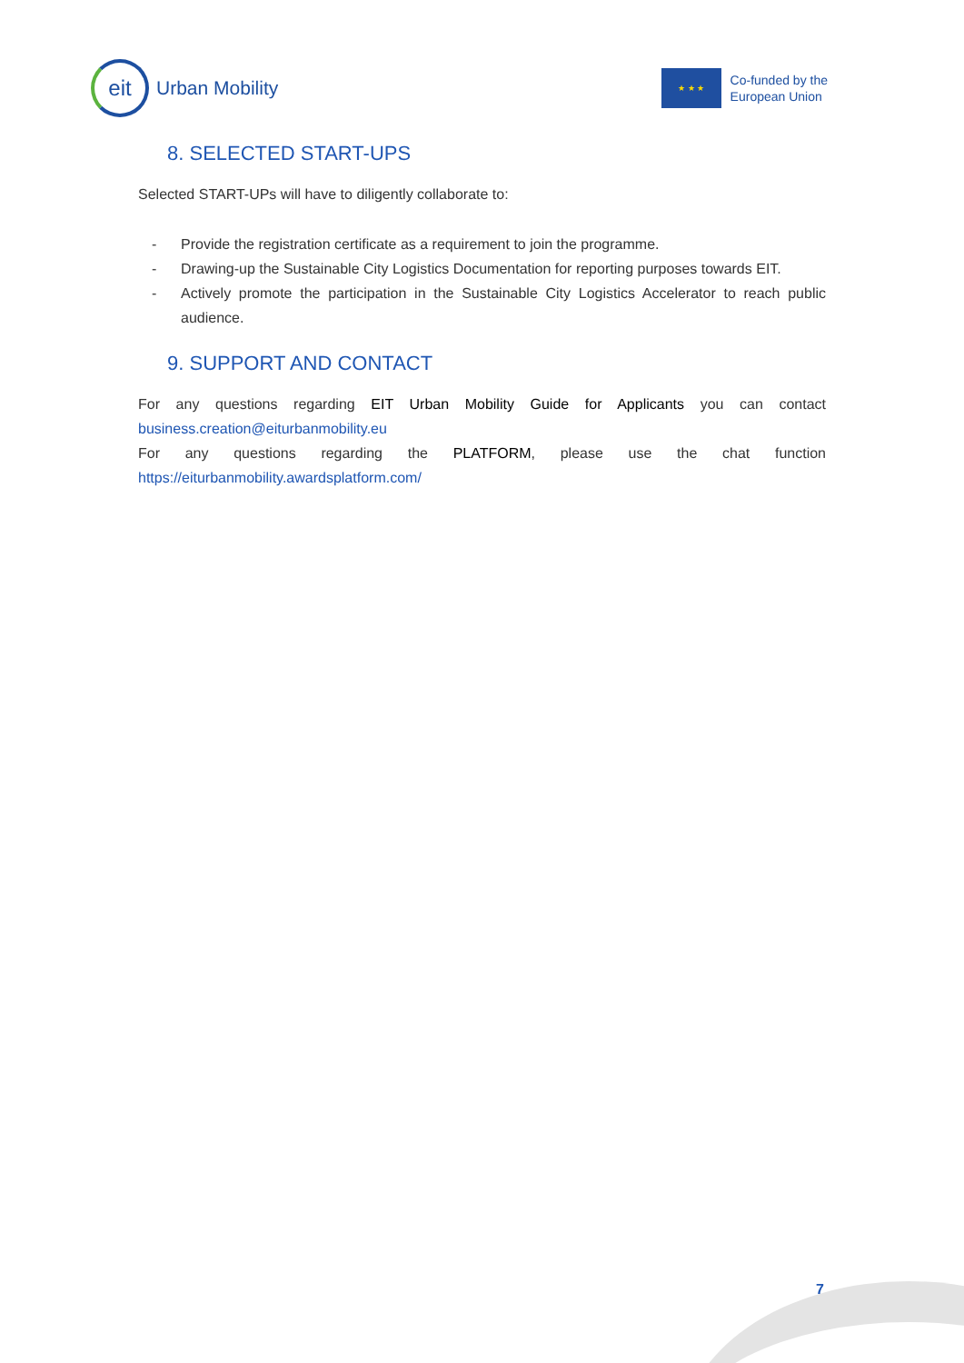eit
Urban Mobility
★ ★ ★
Co-funded by the
European Union
8. SELECTED START-UPS
Selected START-UPs will have to diligently collaborate to:
- Provide the registration certificate as a requirement to join the programme.
- Drawing-up the Sustainable City Logistics Documentation for reporting purposes towards EIT.
- Actively promote the participation in the Sustainable City Logistics Accelerator to reach public audience.
9. SUPPORT AND CONTACT
For any questions regarding EIT Urban Mobility Guide for Applicants you can contact business.creation@eiturbanmobility.eu
For any questions regarding the PLATFORM, please use the chat function https://eiturbanmobility.awardsplatform.com/
7